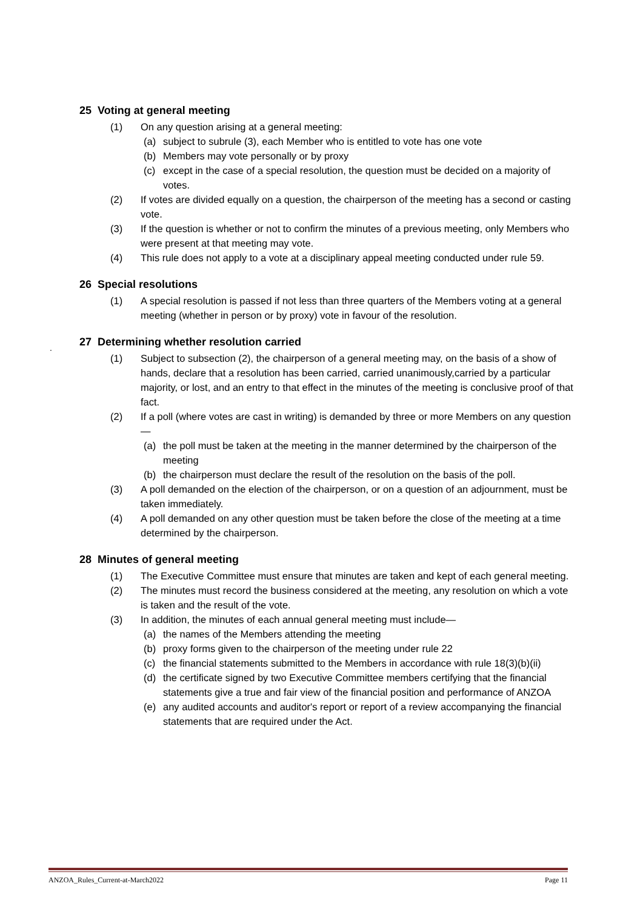25 Voting at general meeting
(1) On any question arising at a general meeting:
(a) subject to subrule (3), each Member who is entitled to vote has one vote
(b) Members may vote personally or by proxy
(c) except in the case of a special resolution, the question must be decided on a majority of votes.
(2) If votes are divided equally on a question, the chairperson of the meeting has a second or casting vote.
(3) If the question is whether or not to confirm the minutes of a previous meeting, only Members who were present at that meeting may vote.
(4) This rule does not apply to a vote at a disciplinary appeal meeting conducted under rule 59.
26 Special resolutions
(1) A special resolution is passed if not less than three quarters of the Members voting at a general meeting (whether in person or by proxy) vote in favour of the resolution.
.
27 Determining whether resolution carried
(1) Subject to subsection (2), the chairperson of a general meeting may, on the basis of a show of hands, declare that a resolution has been carried, carried unanimously,carried by a particular majority, or lost, and an entry to that effect in the minutes of the meeting is conclusive proof of that fact.
(2) If a poll (where votes are cast in writing) is demanded by three or more Members on any question—
(a) the poll must be taken at the meeting in the manner determined by the chairperson of the meeting
(b) the chairperson must declare the result of the resolution on the basis of the poll.
(3) A poll demanded on the election of the chairperson, or on a question of an adjournment, must be taken immediately.
(4) A poll demanded on any other question must be taken before the close of the meeting at a time determined by the chairperson.
28 Minutes of general meeting
(1) The Executive Committee must ensure that minutes are taken and kept of each general meeting.
(2) The minutes must record the business considered at the meeting, any resolution on which a vote is taken and the result of the vote.
(3) In addition, the minutes of each annual general meeting must include—
(a) the names of the Members attending the meeting
(b) proxy forms given to the chairperson of the meeting under rule 22
(c) the financial statements submitted to the Members in accordance with rule 18(3)(b)(ii)
(d) the certificate signed by two Executive Committee members certifying that the financial statements give a true and fair view of the financial position and performance of ANZOA
(e) any audited accounts and auditor's report or report of a review accompanying the financial statements that are required under the Act.
ANZOA_Rules_Current-at-March2022 Page 11